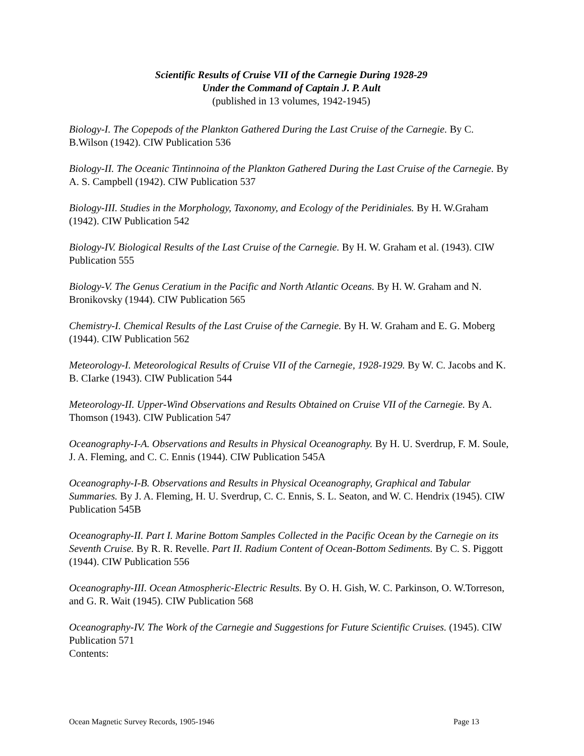Scientific Results of Cruise VII of the Carnegie During 1928-29
Under the Command of Captain J. P. Ault
(published in 13 volumes, 1942-1945)
Biology-I. The Copepods of the Plankton Gathered During the Last Cruise of the Carnegie. By C. B.Wilson (1942). CIW Publication 536
Biology-II. The Oceanic Tintinnoina of the Plankton Gathered During the Last Cruise of the Carnegie. By A. S. Campbell (1942). CIW Publication 537
Biology-III. Studies in the Morphology, Taxonomy, and Ecology of the Peridiniales. By H. W.Graham (1942). CIW Publication 542
Biology-IV. Biological Results of the Last Cruise of the Carnegie. By H. W. Graham et al. (1943). CIW Publication 555
Biology-V. The Genus Ceratium in the Pacific and North Atlantic Oceans. By H. W. Graham and N. Bronikovsky (1944). CIW Publication 565
Chemistry-I. Chemical Results of the Last Cruise of the Carnegie. By H. W. Graham and E. G. Moberg (1944). CIW Publication 562
Meteorology-I. Meteorological Results of Cruise VII of the Carnegie, 1928-1929. By W. C. Jacobs and K. B. CIarke (1943). CIW Publication 544
Meteorology-II. Upper-Wind Observations and Results Obtained on Cruise VII of the Carnegie. By A. Thomson (1943). CIW Publication 547
Oceanography-I-A. Observations and Results in Physical Oceanography. By H. U. Sverdrup, F. M. Soule, J. A. Fleming, and C. C. Ennis (1944). CIW Publication 545A
Oceanography-I-B. Observations and Results in Physical Oceanography, Graphical and Tabular Summaries. By J. A. Fleming, H. U. Sverdrup, C. C. Ennis, S. L. Seaton, and W. C. Hendrix (1945). CIW Publication 545B
Oceanography-II. Part I. Marine Bottom Samples Collected in the Pacific Ocean by the Carnegie on its Seventh Cruise. By R. R. Revelle. Part II. Radium Content of Ocean-Bottom Sediments. By C. S. Piggott (1944). CIW Publication 556
Oceanography-III. Ocean Atmospheric-Electric Results. By O. H. Gish, W. C. Parkinson, O. W.Torreson, and G. R. Wait (1945). CIW Publication 568
Oceanography-IV. The Work of the Carnegie and Suggestions for Future Scientific Cruises. (1945). CIW Publication 571
Contents:
Ocean Magnetic Survey Records, 1905-1946 Page 13